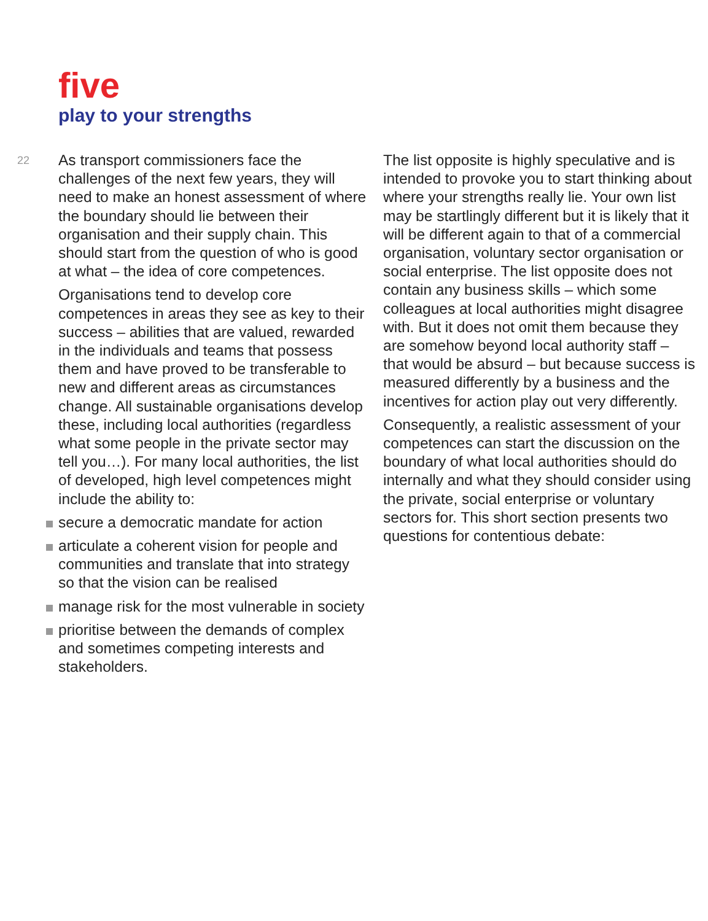five
play to your strengths
22
As transport commissioners face the challenges of the next few years, they will need to make an honest assessment of where the boundary should lie between their organisation and their supply chain. This should start from the question of who is good at what – the idea of core competences.
Organisations tend to develop core competences in areas they see as key to their success – abilities that are valued, rewarded in the individuals and teams that possess them and have proved to be transferable to new and different areas as circumstances change. All sustainable organisations develop these, including local authorities (regardless what some people in the private sector may tell you…). For many local authorities, the list of developed, high level competences might include the ability to:
secure a democratic mandate for action
articulate a coherent vision for people and communities and translate that into strategy so that the vision can be realised
manage risk for the most vulnerable in society
prioritise between the demands of complex and sometimes competing interests and stakeholders.
The list opposite is highly speculative and is intended to provoke you to start thinking about where your strengths really lie. Your own list may be startlingly different but it is likely that it will be different again to that of a commercial organisation, voluntary sector organisation or social enterprise. The list opposite does not contain any business skills – which some colleagues at local authorities might disagree with. But it does not omit them because they are somehow beyond local authority staff – that would be absurd – but because success is measured differently by a business and the incentives for action play out very differently.
Consequently, a realistic assessment of your competences can start the discussion on the boundary of what local authorities should do internally and what they should consider using the private, social enterprise or voluntary sectors for. This short section presents two questions for contentious debate: